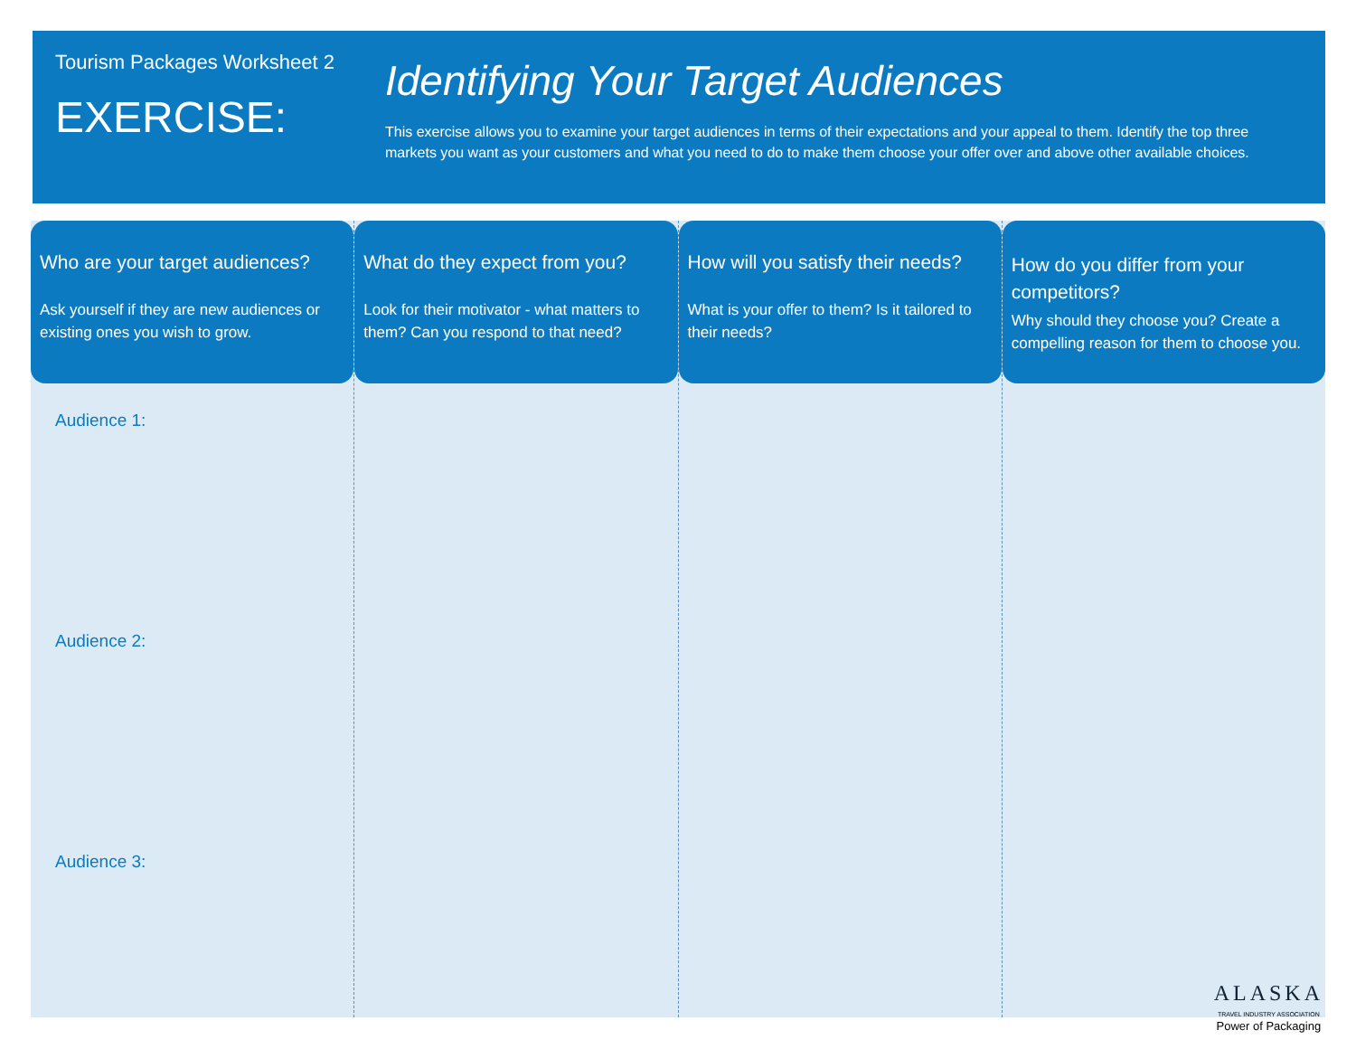Tourism Packages Worksheet 2
EXERCISE:
Identifying Your Target Audiences
This exercise allows you to examine your target audiences in terms of their expectations and your appeal to them. Identify the top three markets you want as your customers and what you need to do to make them choose your offer over and above other available choices.
Who are your target audiences?
Ask yourself if they are new audiences or existing ones you wish to grow.
Audience 1:
Audience 2:
Audience 3:
What do they expect from you?
Look for their motivator - what matters to them? Can you respond to that need?
How will you satisfy their needs?
What is your offer to them? Is it tailored to their needs?
How do you differ from your competitors?
Why should they choose you? Create a compelling reason for them to choose you.
ALASKA
TRAVEL INDUSTRY ASSOCIATION
Power of Packaging